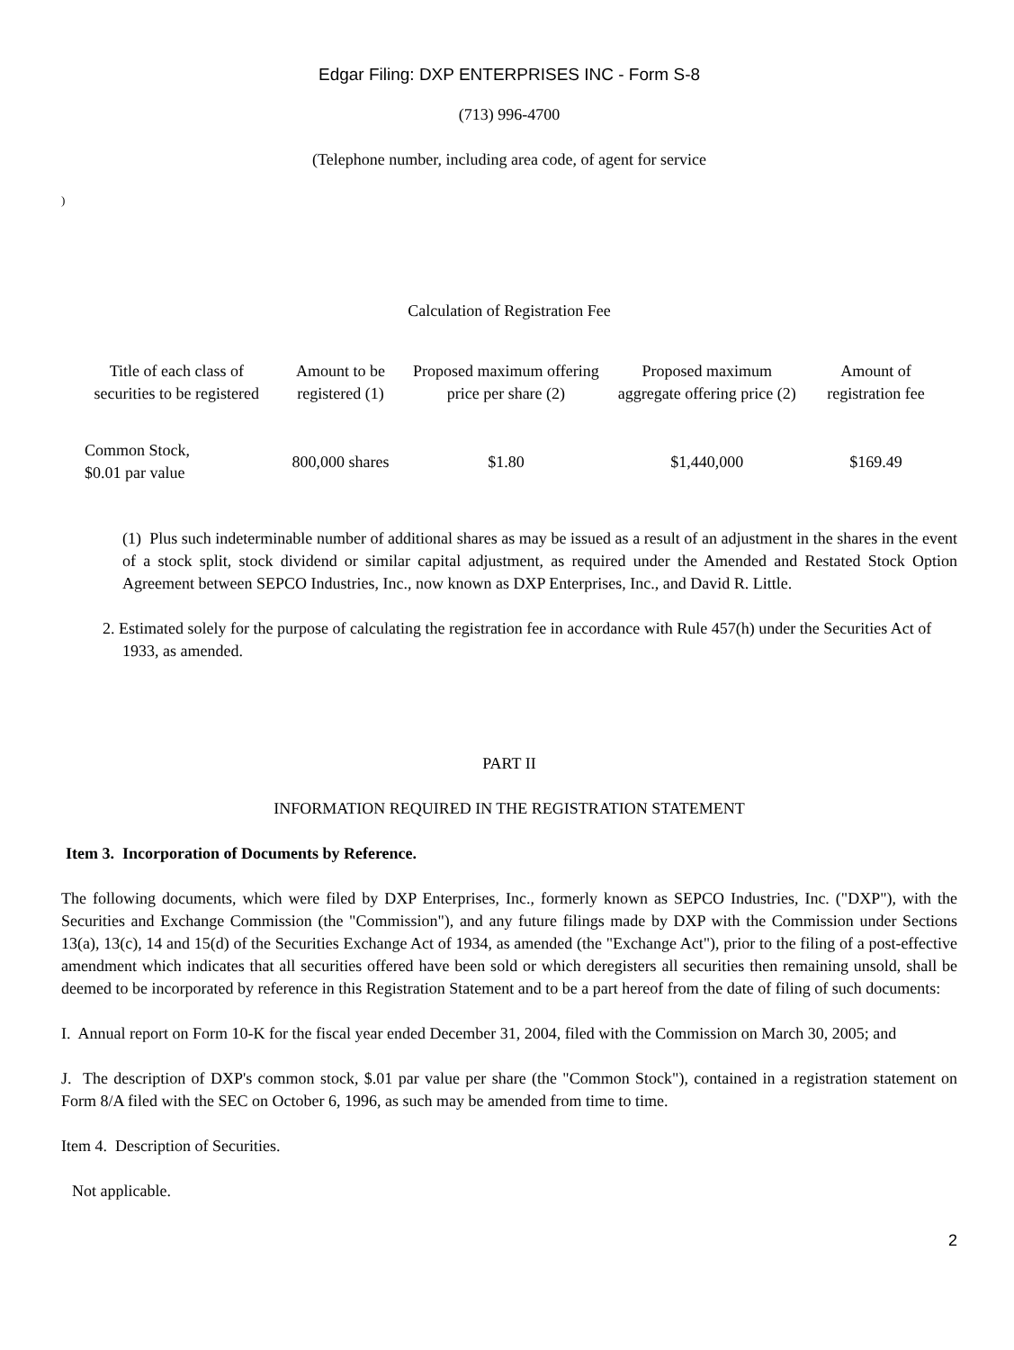Edgar Filing: DXP ENTERPRISES INC - Form S-8
(713) 996-4700
(Telephone number, including area code, of agent for service
)
Calculation of Registration Fee
| Title of each class of securities to be registered | Amount to be registered (1) | Proposed maximum offering price per share (2) | Proposed maximum aggregate offering price (2) | Amount of registration fee |
| --- | --- | --- | --- | --- |
| Common Stock, $0.01 par value | 800,000 shares | $1.80 | $1,440,000 | $169.49 |
(1) Plus such indeterminable number of additional shares as may be issued as a result of an adjustment in the shares in the event of a stock split, stock dividend or similar capital adjustment, as required under the Amended and Restated Stock Option Agreement between SEPCO Industries, Inc., now known as DXP Enterprises, Inc., and David R. Little.
2. Estimated solely for the purpose of calculating the registration fee in accordance with Rule 457(h) under the Securities Act of 1933, as amended.
PART II
INFORMATION REQUIRED IN THE REGISTRATION STATEMENT
Item 3. Incorporation of Documents by Reference.
The following documents, which were filed by DXP Enterprises, Inc., formerly known as SEPCO Industries, Inc. ("DXP"), with the Securities and Exchange Commission (the "Commission"), and any future filings made by DXP with the Commission under Sections 13(a), 13(c), 14 and 15(d) of the Securities Exchange Act of 1934, as amended (the "Exchange Act"), prior to the filing of a post-effective amendment which indicates that all securities offered have been sold or which deregisters all securities then remaining unsold, shall be deemed to be incorporated by reference in this Registration Statement and to be a part hereof from the date of filing of such documents:
I. Annual report on Form 10-K for the fiscal year ended December 31, 2004, filed with the Commission on March 30, 2005; and
J. The description of DXP's common stock, $.01 par value per share (the "Common Stock"), contained in a registration statement on Form 8/A filed with the SEC on October 6, 1996, as such may be amended from time to time.
Item 4. Description of Securities.
Not applicable.
2